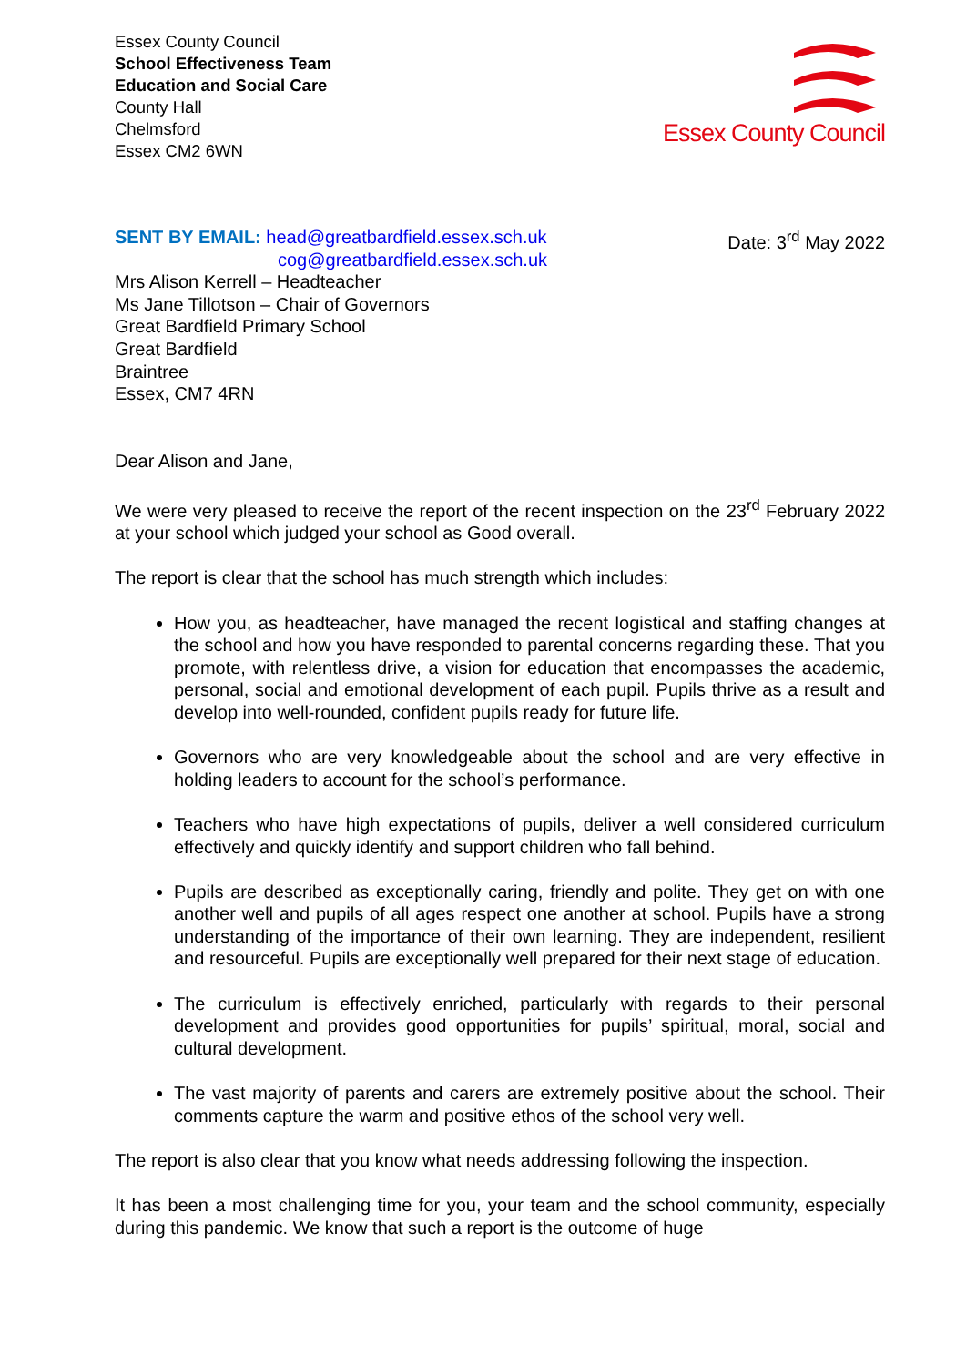Essex County Council
School Effectiveness Team
Education and Social Care
County Hall
Chelmsford
Essex CM2 6WN
Essex County Council
SENT BY EMAIL: head@greatbardfield.essex.sch.uk
cog@greatbardfield.essex.sch.uk
Date: 3<sup>rd</sup> May 2022
Mrs Alison Kerrell – Headteacher
Ms Jane Tillotson – Chair of Governors
Great Bardfield Primary School
Great Bardfield
Braintree
Essex, CM7 4RN
Dear Alison and Jane,
We were very pleased to receive the report of the recent inspection on the 23<sup>rd</sup> February 2022 at your school which judged your school as Good overall.
The report is clear that the school has much strength which includes:
How you, as headteacher, have managed the recent logistical and staffing changes at the school and how you have responded to parental concerns regarding these. That you promote, with relentless drive, a vision for education that encompasses the academic, personal, social and emotional development of each pupil. Pupils thrive as a result and develop into well-rounded, confident pupils ready for future life.
Governors who are very knowledgeable about the school and are very effective in holding leaders to account for the school’s performance.
Teachers who have high expectations of pupils, deliver a well considered curriculum effectively and quickly identify and support children who fall behind.
Pupils are described as exceptionally caring, friendly and polite. They get on with one another well and pupils of all ages respect one another at school. Pupils have a strong understanding of the importance of their own learning. They are independent, resilient and resourceful. Pupils are exceptionally well prepared for their next stage of education.
The curriculum is effectively enriched, particularly with regards to their personal development and provides good opportunities for pupils’ spiritual, moral, social and cultural development.
The vast majority of parents and carers are extremely positive about the school. Their comments capture the warm and positive ethos of the school very well.
The report is also clear that you know what needs addressing following the inspection.
It has been a most challenging time for you, your team and the school community, especially during this pandemic. We know that such a report is the outcome of huge